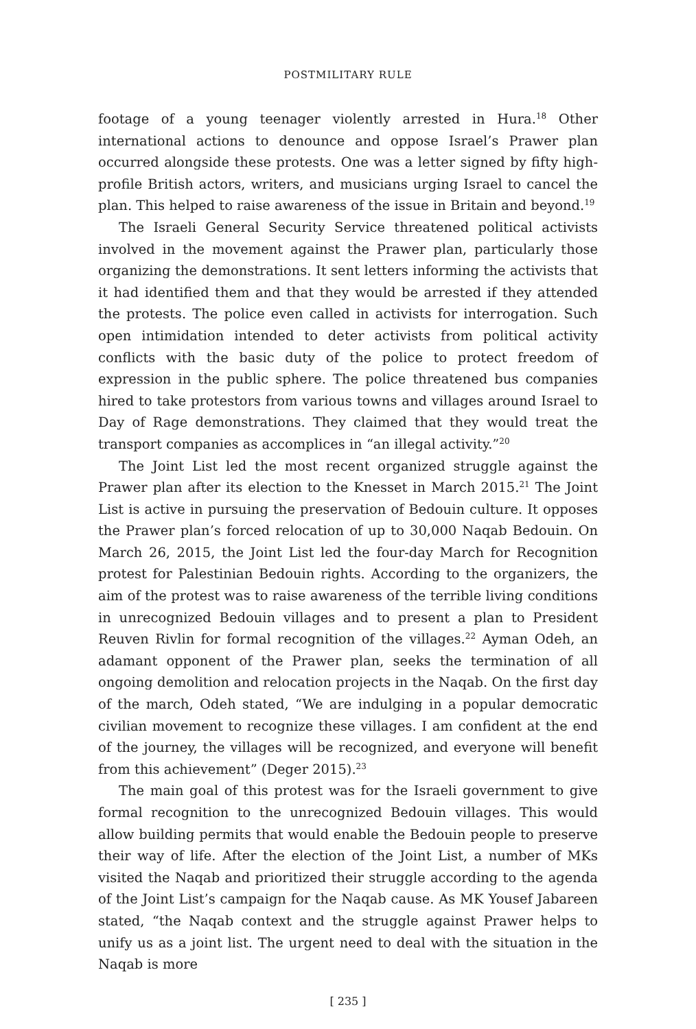POSTMILITARY RULE
footage of a young teenager violently arrested in Hura.<sup>18</sup> Other international actions to denounce and oppose Israel’s Prawer plan occurred alongside these protests. One was a letter signed by fifty high-profile British actors, writers, and musicians urging Israel to cancel the plan. This helped to raise awareness of the issue in Britain and beyond.<sup>19</sup>
The Israeli General Security Service threatened political activists involved in the movement against the Prawer plan, particularly those organizing the demonstrations. It sent letters informing the activists that it had identified them and that they would be arrested if they attended the protests. The police even called in activists for interrogation. Such open intimidation intended to deter activists from political activity conflicts with the basic duty of the police to protect freedom of expression in the public sphere. The police threatened bus companies hired to take protestors from various towns and villages around Israel to Day of Rage demonstrations. They claimed that they would treat the transport companies as accomplices in “an illegal activity.”<sup>20</sup>
The Joint List led the most recent organized struggle against the Prawer plan after its election to the Knesset in March 2015.<sup>21</sup> The Joint List is active in pursuing the preservation of Bedouin culture. It opposes the Prawer plan’s forced relocation of up to 30,000 Naqab Bedouin. On March 26, 2015, the Joint List led the four-day March for Recognition protest for Palestinian Bedouin rights. According to the organizers, the aim of the protest was to raise awareness of the terrible living conditions in unrecognized Bedouin villages and to present a plan to President Reuven Rivlin for formal recognition of the villages.<sup>22</sup> Ayman Odeh, an adamant opponent of the Prawer plan, seeks the termination of all ongoing demolition and relocation projects in the Naqab. On the first day of the march, Odeh stated, “We are indulging in a popular democratic civilian movement to recognize these villages. I am confident at the end of the journey, the villages will be recognized, and everyone will benefit from this achievement” (Deger 2015).<sup>23</sup>
The main goal of this protest was for the Israeli government to give formal recognition to the unrecognized Bedouin villages. This would allow building permits that would enable the Bedouin people to preserve their way of life. After the election of the Joint List, a number of MKs visited the Naqab and prioritized their struggle according to the agenda of the Joint List’s campaign for the Naqab cause. As MK Yousef Jabareen stated, “the Naqab context and the struggle against Prawer helps to unify us as a joint list. The urgent need to deal with the situation in the Naqab is more
[ 235 ]